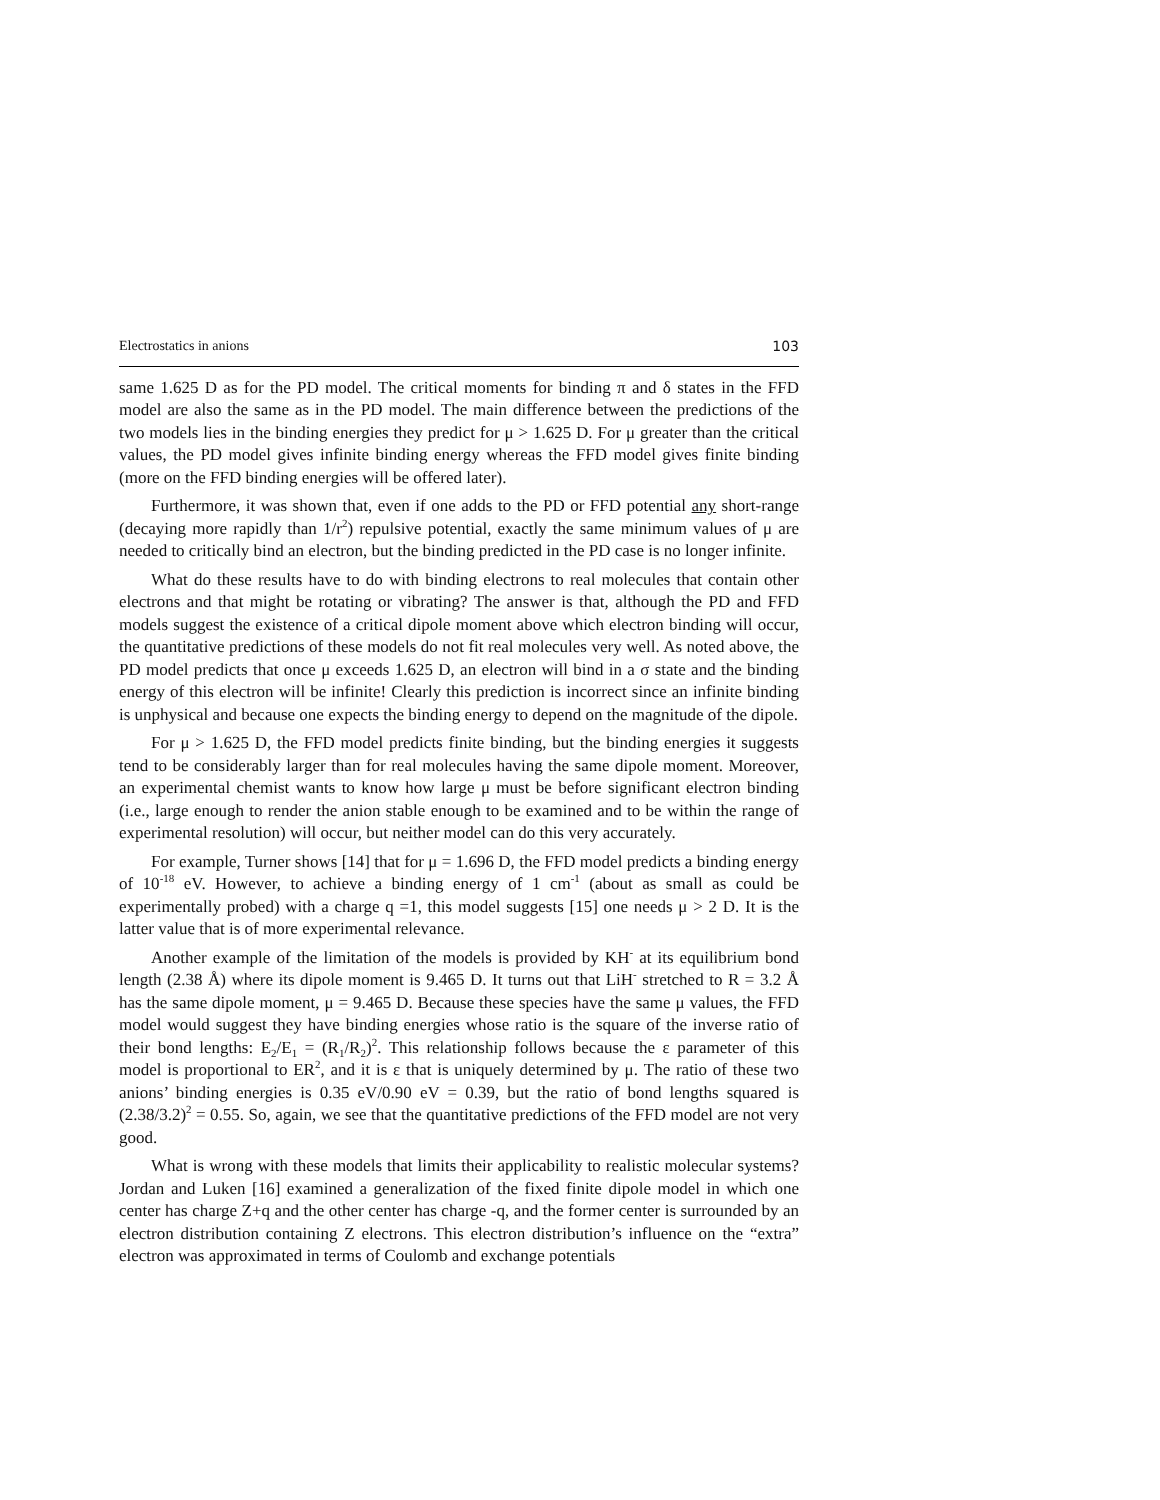Electrostatics in anions 103
same 1.625 D as for the PD model. The critical moments for binding π and δ states in the FFD model are also the same as in the PD model. The main difference between the predictions of the two models lies in the binding energies they predict for μ > 1.625 D. For μ greater than the critical values, the PD model gives infinite binding energy whereas the FFD model gives finite binding (more on the FFD binding energies will be offered later).
Furthermore, it was shown that, even if one adds to the PD or FFD potential any short-range (decaying more rapidly than 1/r<sup>2</sup>) repulsive potential, exactly the same minimum values of μ are needed to critically bind an electron, but the binding predicted in the PD case is no longer infinite.
What do these results have to do with binding electrons to real molecules that contain other electrons and that might be rotating or vibrating? The answer is that, although the PD and FFD models suggest the existence of a critical dipole moment above which electron binding will occur, the quantitative predictions of these models do not fit real molecules very well. As noted above, the PD model predicts that once μ exceeds 1.625 D, an electron will bind in a σ state and the binding energy of this electron will be infinite! Clearly this prediction is incorrect since an infinite binding is unphysical and because one expects the binding energy to depend on the magnitude of the dipole.
For μ > 1.625 D, the FFD model predicts finite binding, but the binding energies it suggests tend to be considerably larger than for real molecules having the same dipole moment. Moreover, an experimental chemist wants to know how large μ must be before significant electron binding (i.e., large enough to render the anion stable enough to be examined and to be within the range of experimental resolution) will occur, but neither model can do this very accurately.
For example, Turner shows [14] that for μ = 1.696 D, the FFD model predicts a binding energy of 10<sup>-18</sup> eV. However, to achieve a binding energy of 1 cm<sup>-1</sup> (about as small as could be experimentally probed) with a charge q =1, this model suggests [15] one needs μ > 2 D. It is the latter value that is of more experimental relevance.
Another example of the limitation of the models is provided by KH<sup>-</sup> at its equilibrium bond length (2.38 Å) where its dipole moment is 9.465 D. It turns out that LiH<sup>-</sup> stretched to R = 3.2 Å has the same dipole moment, μ = 9.465 D. Because these species have the same μ values, the FFD model would suggest they have binding energies whose ratio is the square of the inverse ratio of their bond lengths: E<sub>2</sub>/E<sub>1</sub> = (R<sub>1</sub>/R<sub>2</sub>)<sup>2</sup>. This relationship follows because the ε parameter of this model is proportional to ER<sup>2</sup>, and it is ε that is uniquely determined by μ. The ratio of these two anions’ binding energies is 0.35 eV/0.90 eV = 0.39, but the ratio of bond lengths squared is (2.38/3.2)<sup>2</sup> = 0.55. So, again, we see that the quantitative predictions of the FFD model are not very good.
What is wrong with these models that limits their applicability to realistic molecular systems? Jordan and Luken [16] examined a generalization of the fixed finite dipole model in which one center has charge Z+q and the other center has charge -q, and the former center is surrounded by an electron distribution containing Z electrons. This electron distribution’s influence on the “extra” electron was approximated in terms of Coulomb and exchange potentials